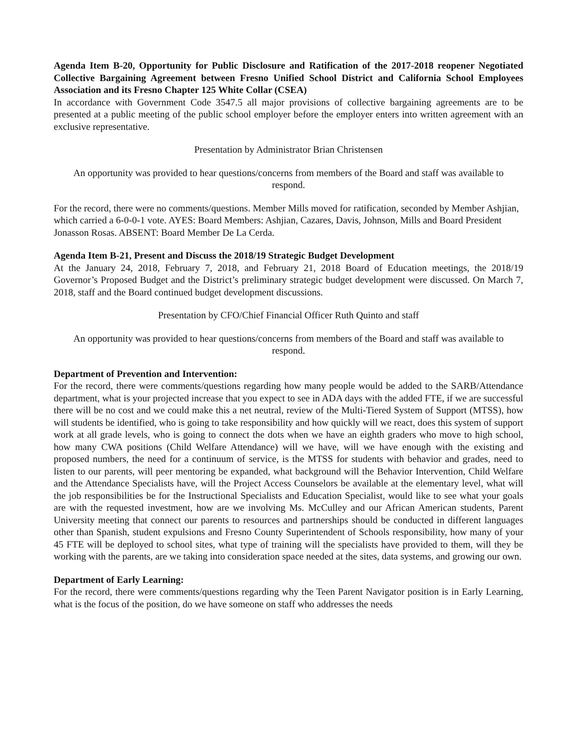Agenda Item B-20, Opportunity for Public Disclosure and Ratification of the 2017-2018 reopener Negotiated Collective Bargaining Agreement between Fresno Unified School District and California School Employees Association and its Fresno Chapter 125 White Collar (CSEA)
In accordance with Government Code 3547.5 all major provisions of collective bargaining agreements are to be presented at a public meeting of the public school employer before the employer enters into written agreement with an exclusive representative.
Presentation by Administrator Brian Christensen
An opportunity was provided to hear questions/concerns from members of the Board and staff was available to respond.
For the record, there were no comments/questions. Member Mills moved for ratification, seconded by Member Ashjian, which carried a 6-0-0-1 vote. AYES: Board Members: Ashjian, Cazares, Davis, Johnson, Mills and Board President Jonasson Rosas. ABSENT: Board Member De La Cerda.
Agenda Item B-21, Present and Discuss the 2018/19 Strategic Budget Development
At the January 24, 2018, February 7, 2018, and February 21, 2018 Board of Education meetings, the 2018/19 Governor’s Proposed Budget and the District’s preliminary strategic budget development were discussed. On March 7, 2018, staff and the Board continued budget development discussions.
Presentation by CFO/Chief Financial Officer Ruth Quinto and staff
An opportunity was provided to hear questions/concerns from members of the Board and staff was available to respond.
Department of Prevention and Intervention:
For the record, there were comments/questions regarding how many people would be added to the SARB/Attendance department, what is your projected increase that you expect to see in ADA days with the added FTE, if we are successful there will be no cost and we could make this a net neutral, review of the Multi-Tiered System of Support (MTSS), how will students be identified, who is going to take responsibility and how quickly will we react, does this system of support work at all grade levels, who is going to connect the dots when we have an eighth graders who move to high school, how many CWA positions (Child Welfare Attendance) will we have, will we have enough with the existing and proposed numbers, the need for a continuum of service, is the MTSS for students with behavior and grades, need to listen to our parents, will peer mentoring be expanded, what background will the Behavior Intervention, Child Welfare and the Attendance Specialists have, will the Project Access Counselors be available at the elementary level, what will the job responsibilities be for the Instructional Specialists and Education Specialist, would like to see what your goals are with the requested investment, how are we involving Ms. McCulley and our African American students, Parent University meeting that connect our parents to resources and partnerships should be conducted in different languages other than Spanish, student expulsions and Fresno County Superintendent of Schools responsibility, how many of your 45 FTE will be deployed to school sites, what type of training will the specialists have provided to them, will they be working with the parents, are we taking into consideration space needed at the sites, data systems, and growing our own.
Department of Early Learning:
For the record, there were comments/questions regarding why the Teen Parent Navigator position is in Early Learning, what is the focus of the position, do we have someone on staff who addresses the needs